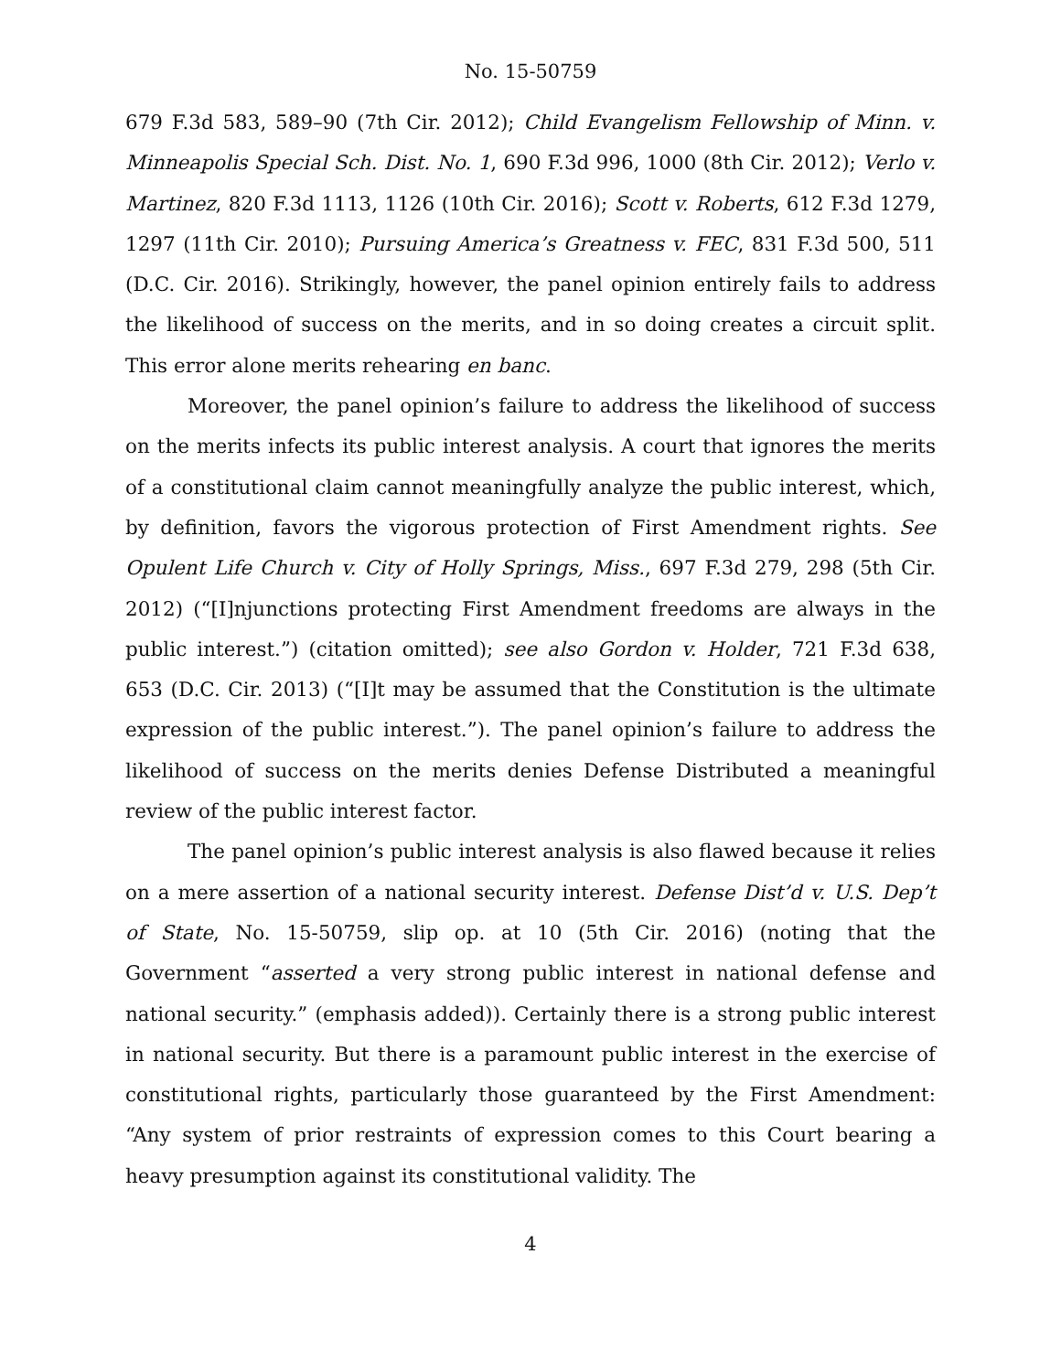No. 15-50759
679 F.3d 583, 589–90 (7th Cir. 2012); Child Evangelism Fellowship of Minn. v. Minneapolis Special Sch. Dist. No. 1, 690 F.3d 996, 1000 (8th Cir. 2012); Verlo v. Martinez, 820 F.3d 1113, 1126 (10th Cir. 2016); Scott v. Roberts, 612 F.3d 1279, 1297 (11th Cir. 2010); Pursuing America’s Greatness v. FEC, 831 F.3d 500, 511 (D.C. Cir. 2016). Strikingly, however, the panel opinion entirely fails to address the likelihood of success on the merits, and in so doing creates a circuit split. This error alone merits rehearing en banc.
Moreover, the panel opinion’s failure to address the likelihood of success on the merits infects its public interest analysis. A court that ignores the merits of a constitutional claim cannot meaningfully analyze the public interest, which, by definition, favors the vigorous protection of First Amendment rights. See Opulent Life Church v. City of Holly Springs, Miss., 697 F.3d 279, 298 (5th Cir. 2012) (“[I]njunctions protecting First Amendment freedoms are always in the public interest.”) (citation omitted); see also Gordon v. Holder, 721 F.3d 638, 653 (D.C. Cir. 2013) (“[I]t may be assumed that the Constitution is the ultimate expression of the public interest.”). The panel opinion’s failure to address the likelihood of success on the merits denies Defense Distributed a meaningful review of the public interest factor.
The panel opinion’s public interest analysis is also flawed because it relies on a mere assertion of a national security interest. Defense Dist’d v. U.S. Dep’t of State, No. 15-50759, slip op. at 10 (5th Cir. 2016) (noting that the Government “asserted a very strong public interest in national defense and national security.” (emphasis added)). Certainly there is a strong public interest in national security. But there is a paramount public interest in the exercise of constitutional rights, particularly those guaranteed by the First Amendment: “Any system of prior restraints of expression comes to this Court bearing a heavy presumption against its constitutional validity. The
4